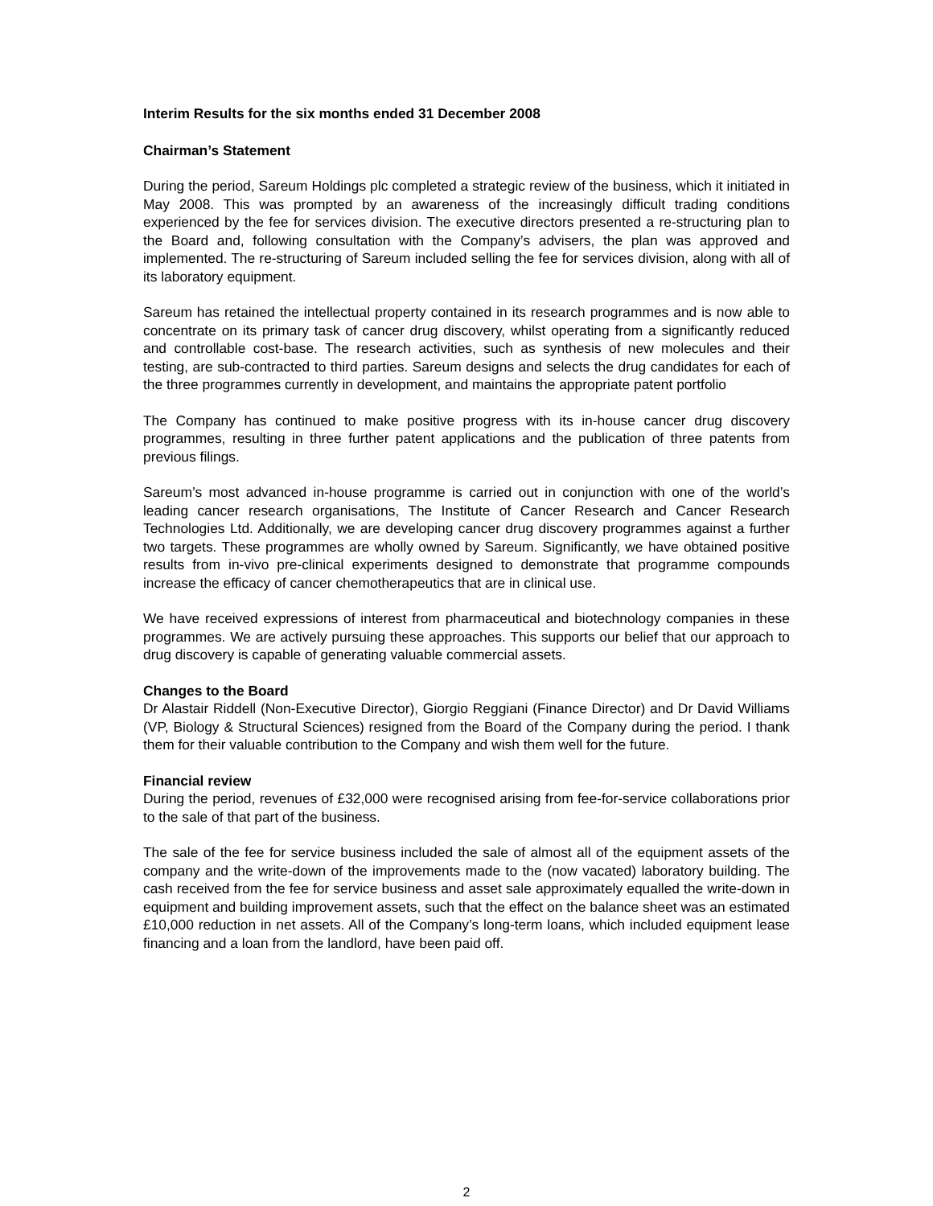Interim Results for the six months ended 31 December 2008
Chairman’s Statement
During the period, Sareum Holdings plc completed a strategic review of the business, which it initiated in May 2008. This was prompted by an awareness of the increasingly difficult trading conditions experienced by the fee for services division. The executive directors presented a re-structuring plan to the Board and, following consultation with the Company’s advisers, the plan was approved and implemented. The re-structuring of Sareum included selling the fee for services division, along with all of its laboratory equipment.
Sareum has retained the intellectual property contained in its research programmes and is now able to concentrate on its primary task of cancer drug discovery, whilst operating from a significantly reduced and controllable cost-base. The research activities, such as synthesis of new molecules and their testing, are sub-contracted to third parties. Sareum designs and selects the drug candidates for each of the three programmes currently in development, and maintains the appropriate patent portfolio
The Company has continued to make positive progress with its in-house cancer drug discovery programmes, resulting in three further patent applications and the publication of three patents from previous filings.
Sareum’s most advanced in-house programme is carried out in conjunction with one of the world’s leading cancer research organisations, The Institute of Cancer Research and Cancer Research Technologies Ltd. Additionally, we are developing cancer drug discovery programmes against a further two targets. These programmes are wholly owned by Sareum. Significantly, we have obtained positive results from in-vivo pre-clinical experiments designed to demonstrate that programme compounds increase the efficacy of cancer chemotherapeutics that are in clinical use.
We have received expressions of interest from pharmaceutical and biotechnology companies in these programmes. We are actively pursuing these approaches. This supports our belief that our approach to drug discovery is capable of generating valuable commercial assets.
Changes to the Board
Dr Alastair Riddell (Non-Executive Director), Giorgio Reggiani (Finance Director) and Dr David Williams (VP, Biology & Structural Sciences) resigned from the Board of the Company during the period. I thank them for their valuable contribution to the Company and wish them well for the future.
Financial review
During the period, revenues of £32,000 were recognised arising from fee-for-service collaborations prior to the sale of that part of the business.
The sale of the fee for service business included the sale of almost all of the equipment assets of the company and the write-down of the improvements made to the (now vacated) laboratory building. The cash received from the fee for service business and asset sale approximately equalled the write-down in equipment and building improvement assets, such that the effect on the balance sheet was an estimated £10,000 reduction in net assets. All of the Company’s long-term loans, which included equipment lease financing and a loan from the landlord, have been paid off.
2